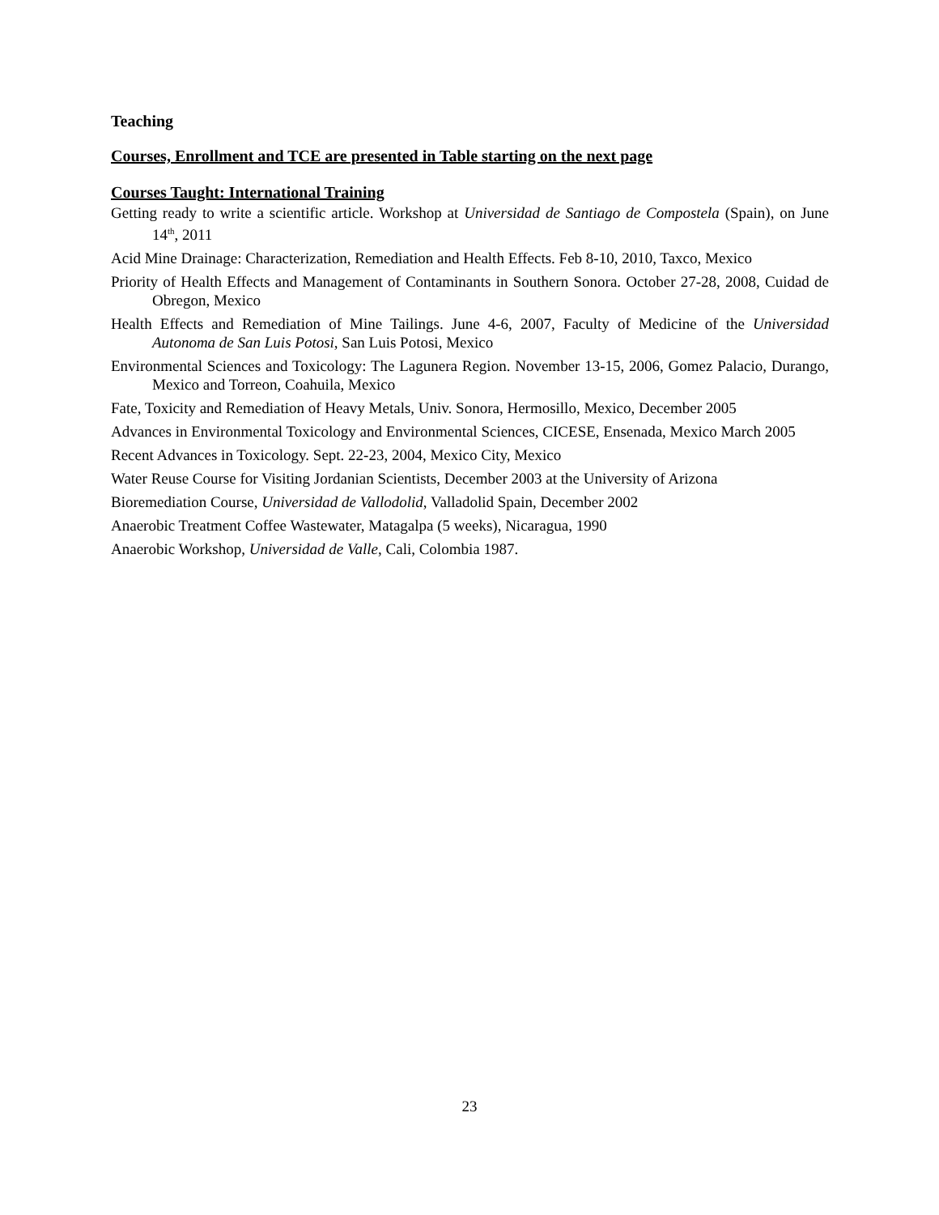Teaching
Courses, Enrollment and TCE are presented in Table starting on the next page
Courses Taught: International Training
Getting ready to write a scientific article. Workshop at Universidad de Santiago de Compostela (Spain), on June 14<sup>th</sup>, 2011
Acid Mine Drainage: Characterization, Remediation and Health Effects. Feb 8-10, 2010, Taxco, Mexico
Priority of Health Effects and Management of Contaminants in Southern Sonora. October 27-28, 2008, Cuidad de Obregon, Mexico
Health Effects and Remediation of Mine Tailings. June 4-6, 2007, Faculty of Medicine of the Universidad Autonoma de San Luis Potosi, San Luis Potosi, Mexico
Environmental Sciences and Toxicology: The Lagunera Region. November 13-15, 2006, Gomez Palacio, Durango, Mexico and Torreon, Coahuila, Mexico
Fate, Toxicity and Remediation of Heavy Metals, Univ. Sonora, Hermosillo, Mexico, December 2005
Advances in Environmental Toxicology and Environmental Sciences, CICESE, Ensenada, Mexico March 2005
Recent Advances in Toxicology. Sept. 22-23, 2004, Mexico City, Mexico
Water Reuse Course for Visiting Jordanian Scientists, December 2003 at the University of Arizona
Bioremediation Course, Universidad de Vallodolid, Valladolid Spain, December 2002
Anaerobic Treatment Coffee Wastewater, Matagalpa (5 weeks), Nicaragua, 1990
Anaerobic Workshop, Universidad de Valle, Cali, Colombia 1987.
23